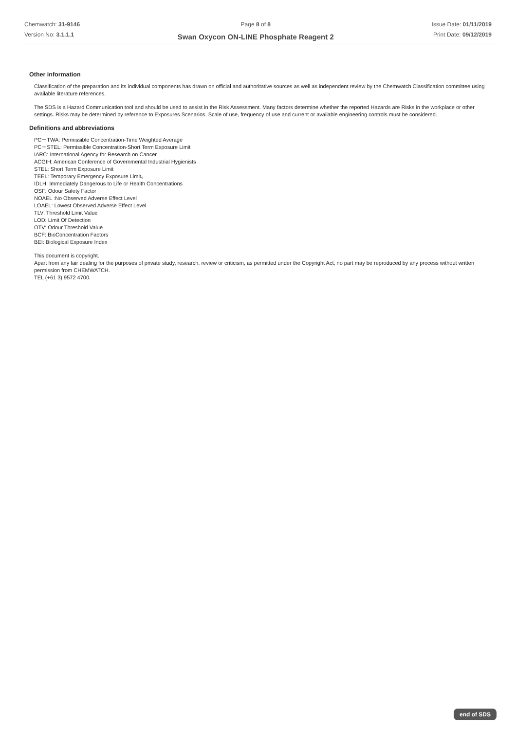Chemwatch: 31-9146
Version No: 3.1.1.1
Page 8 of 8
Swan Oxycon ON-LINE Phosphate Reagent 2
Issue Date: 01/11/2019
Print Date: 09/12/2019
Other information
Classification of the preparation and its individual components has drawn on official and authoritative sources as well as independent review by the Chemwatch Classification committee using available literature references.
The SDS is a Hazard Communication tool and should be used to assist in the Risk Assessment. Many factors determine whether the reported Hazards are Risks in the workplace or other settings. Risks may be determined by reference to Exposures Scenarios. Scale of use, frequency of use and current or available engineering controls must be considered.
Definitions and abbreviations
PC－TWA: Permissible Concentration-Time Weighted Average
PC－STEL: Permissible Concentration-Short Term Exposure Limit
IARC: International Agency for Research on Cancer
ACGIH: American Conference of Governmental Industrial Hygienists
STEL: Short Term Exposure Limit
TEEL: Temporary Emergency Exposure Limit。
IDLH: Immediately Dangerous to Life or Health Concentrations
OSF: Odour Safety Factor
NOAEL :No Observed Adverse Effect Level
LOAEL: Lowest Observed Adverse Effect Level
TLV: Threshold Limit Value
LOD: Limit Of Detection
OTV: Odour Threshold Value
BCF: BioConcentration Factors
BEI: Biological Exposure Index
This document is copyright.
Apart from any fair dealing for the purposes of private study, research, review or criticism, as permitted under the Copyright Act, no part may be reproduced by any process without written permission from CHEMWATCH.
TEL (+61 3) 9572 4700.
end of SDS